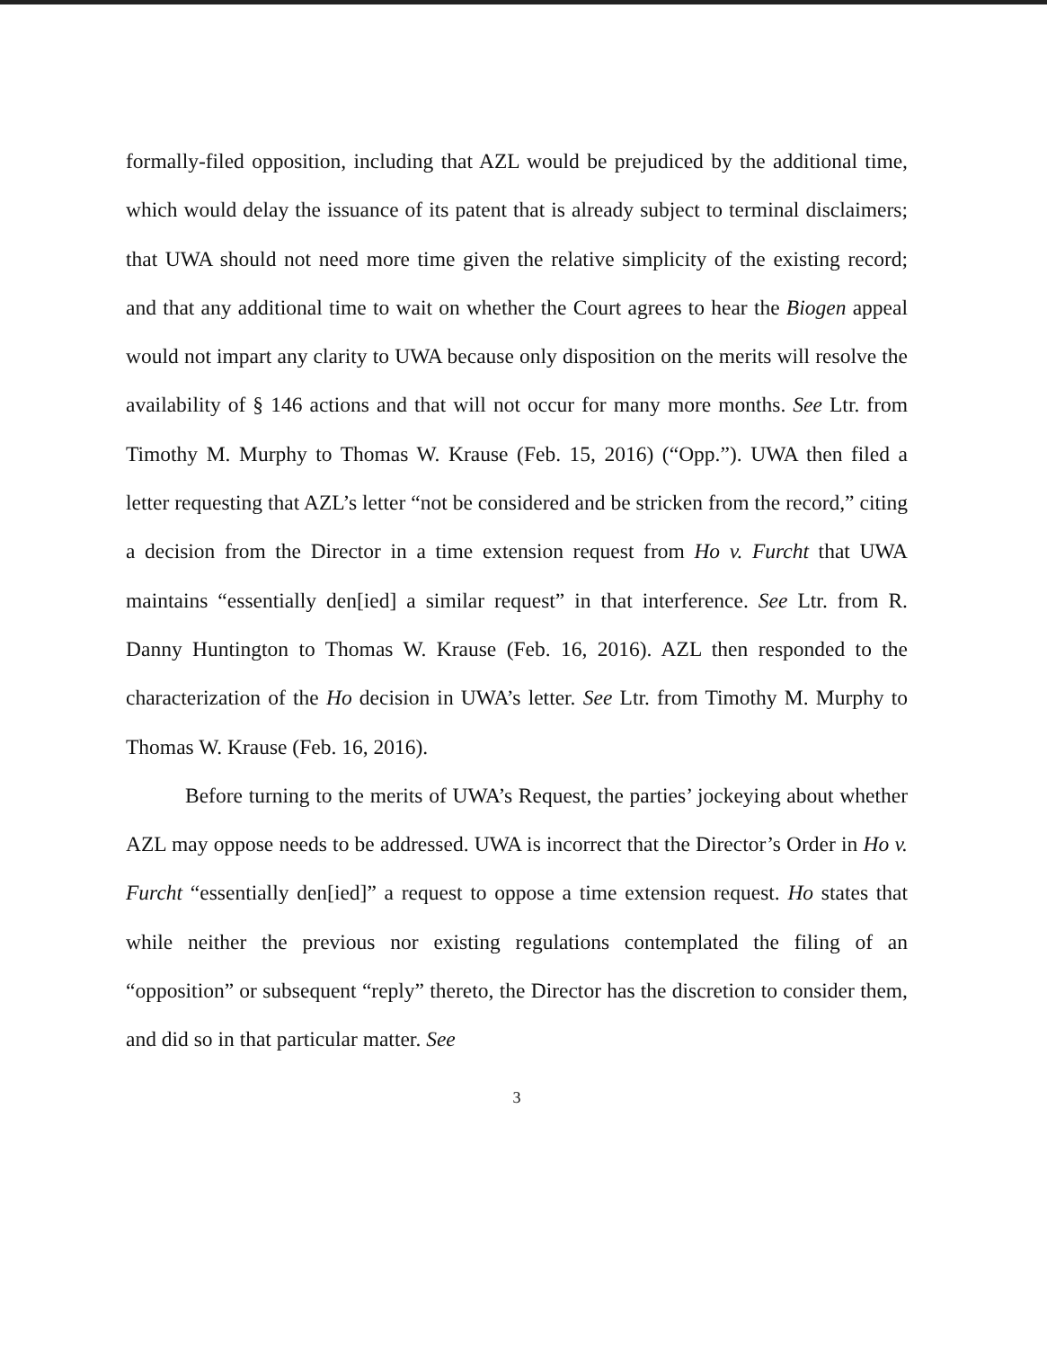formally-filed opposition, including that AZL would be prejudiced by the additional time, which would delay the issuance of its patent that is already subject to terminal disclaimers; that UWA should not need more time given the relative simplicity of the existing record; and that any additional time to wait on whether the Court agrees to hear the Biogen appeal would not impart any clarity to UWA because only disposition on the merits will resolve the availability of § 146 actions and that will not occur for many more months. See Ltr. from Timothy M. Murphy to Thomas W. Krause (Feb. 15, 2016) (“Opp.”). UWA then filed a letter requesting that AZL’s letter “not be considered and be stricken from the record,” citing a decision from the Director in a time extension request from Ho v. Furcht that UWA maintains “essentially den[ied] a similar request” in that interference. See Ltr. from R. Danny Huntington to Thomas W. Krause (Feb. 16, 2016). AZL then responded to the characterization of the Ho decision in UWA’s letter. See Ltr. from Timothy M. Murphy to Thomas W. Krause (Feb. 16, 2016).
Before turning to the merits of UWA’s Request, the parties’ jockeying about whether AZL may oppose needs to be addressed. UWA is incorrect that the Director’s Order in Ho v. Furcht “essentially den[ied]” a request to oppose a time extension request. Ho states that while neither the previous nor existing regulations contemplated the filing of an “opposition” or subsequent “reply” thereto, the Director has the discretion to consider them, and did so in that particular matter. See
3